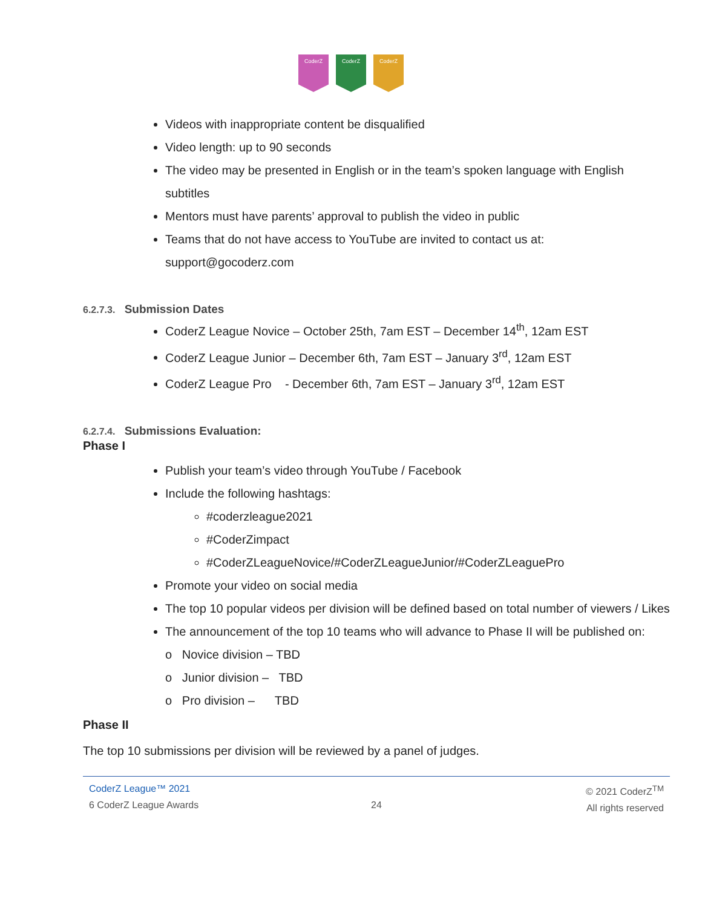CoderZ CoderZ CoderZ
Videos with inappropriate content be disqualified
Video length: up to 90 seconds
The video may be presented in English or in the team’s spoken language with English subtitles
Mentors must have parents’ approval to publish the video in public
Teams that do not have access to YouTube are invited to contact us at: support@gocoderz.com
6.2.7.3. Submission Dates
CoderZ League Novice – October 25th, 7am EST – December 14<sup>th</sup>, 12am EST
CoderZ League Junior – December 6th, 7am EST – January 3<sup>rd</sup>, 12am EST
CoderZ League Pro - December 6th, 7am EST – January 3<sup>rd</sup>, 12am EST
6.2.7.4. Submissions Evaluation:
Phase I
Publish your team’s video through YouTube / Facebook
Include the following hashtags:
#coderzleague2021
#CoderZimpact
#CoderZLeagueNovice/#CoderZLeagueJunior/#CoderZLeaguePro
Promote your video on social media
The top 10 popular videos per division will be defined based on total number of viewers / Likes
The announcement of the top 10 teams who will advance to Phase II will be published on:
o Novice division – TBD
o Junior division – TBD
o Pro division – TBD
Phase II
The top 10 submissions per division will be reviewed by a panel of judges.
CoderZ League™ 2021
6 CoderZ League Awards
24
© 2021 CoderZ<sup>TM</sup>
All rights reserved